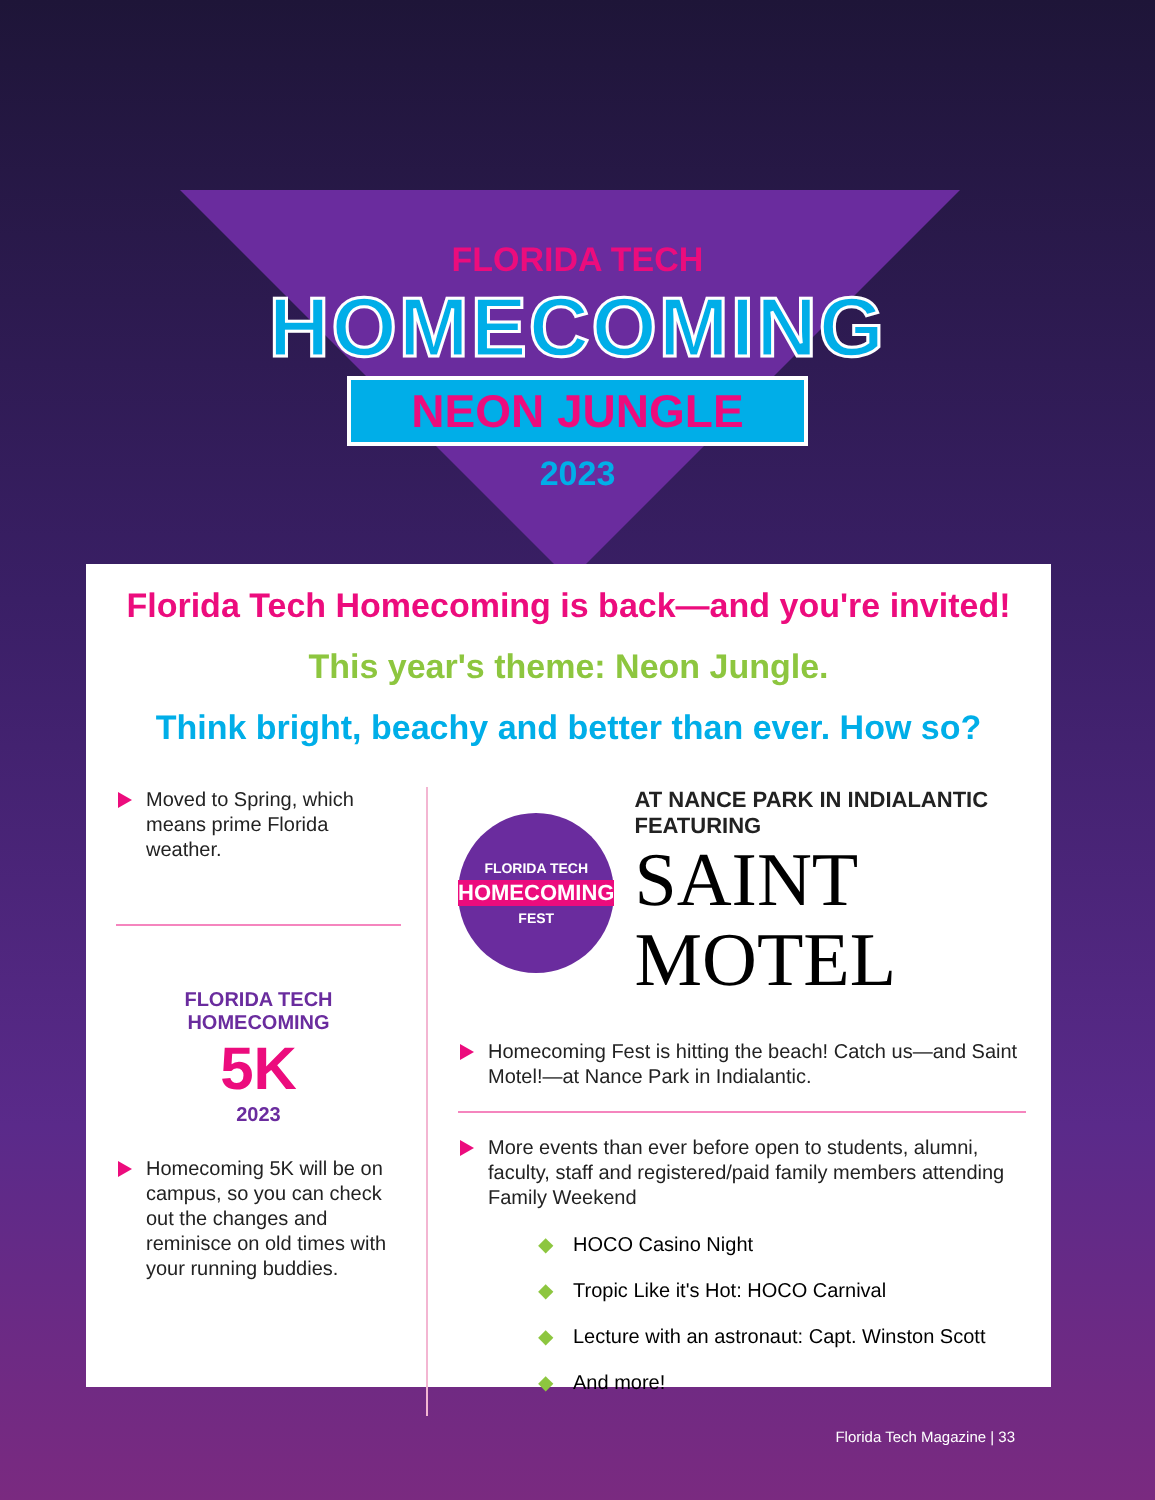FLORIDA TECH
HOMECOMING
NEON JUNGLE
2023
Florida Tech Homecoming is back—and you're invited!
This year's theme: Neon Jungle.
Think bright, beachy and better than ever. How so?
Moved to Spring, which means prime Florida weather.
FLORIDA TECH HOMECOMING
5K
2023
Homecoming 5K will be on campus, so you can check out the changes and reminisce on old times with your running buddies.
FLORIDA TECH
HOMECOMING
FEST
AT NANCE PARK IN INDIALANTIC
FEATURING
SAINT MOTEL
Homecoming Fest is hitting the beach! Catch us—and Saint Motel!—at Nance Park in Indialantic.
More events than ever before open to students, alumni, faculty, staff and registered/paid family members attending Family Weekend
◆ HOCO Casino Night
◆ Tropic Like it's Hot: HOCO Carnival
◆ Lecture with an astronaut: Capt. Winston Scott
◆ And more!
Florida Tech Magazine | 33